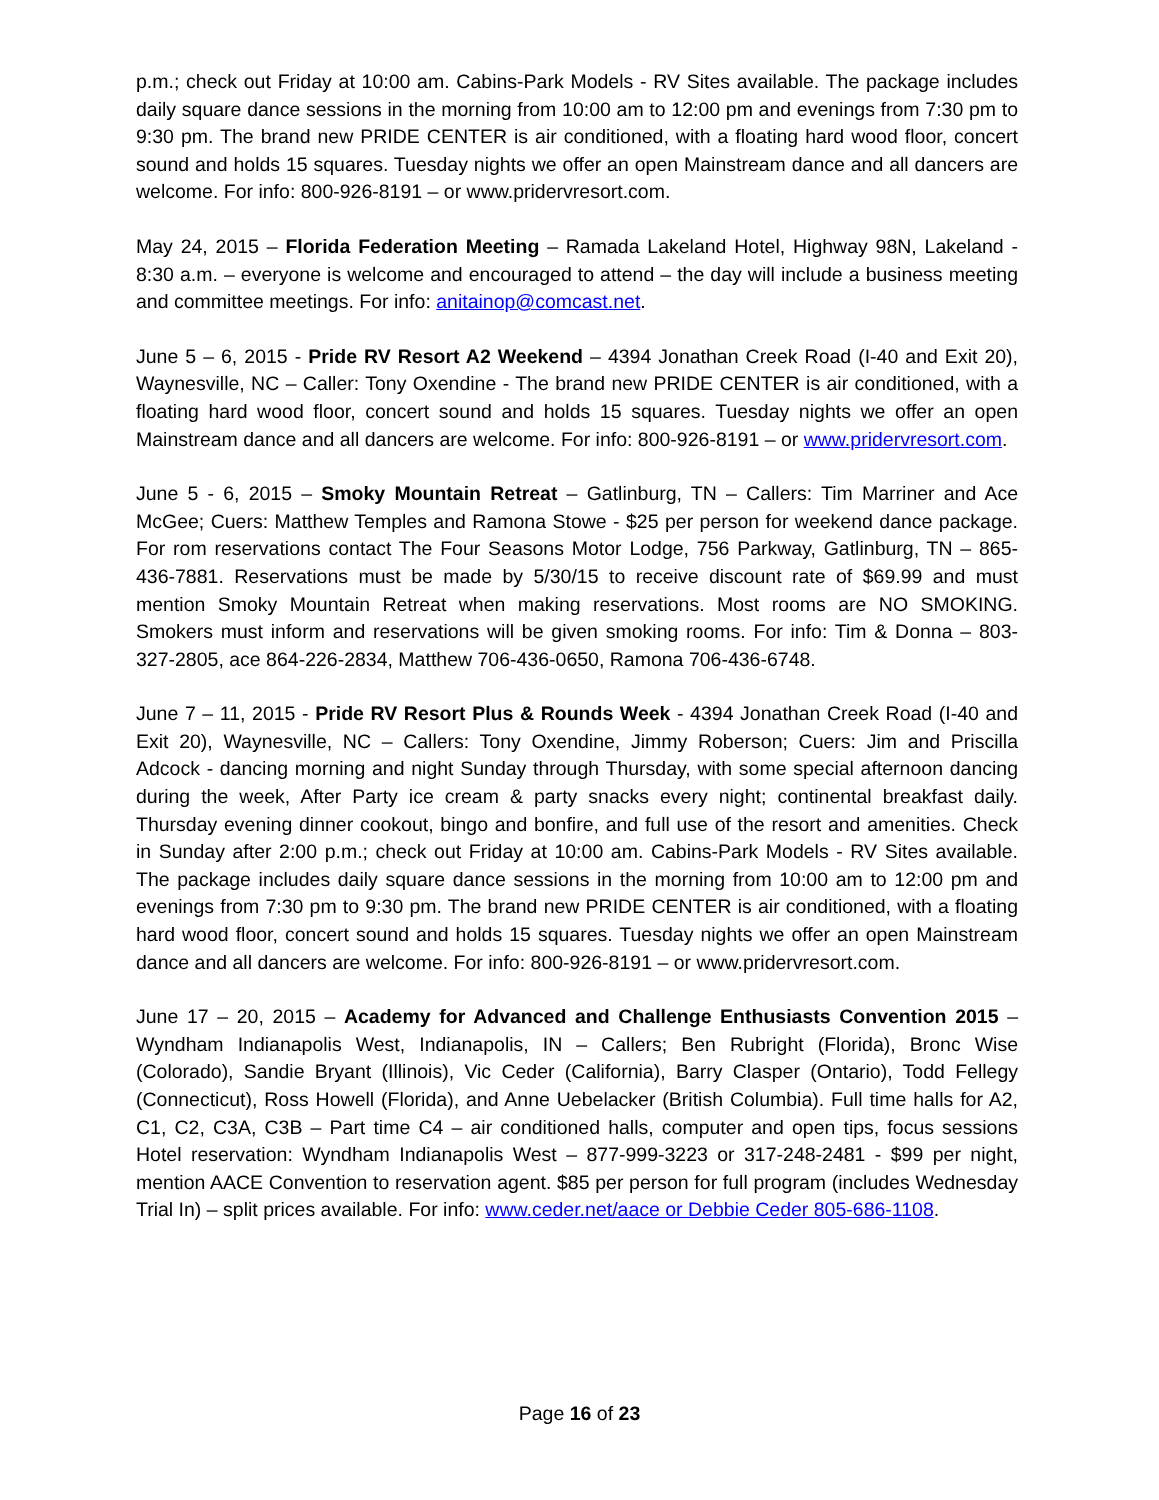p.m.; check out Friday at 10:00 am. Cabins-Park Models - RV Sites available. The package includes daily square dance sessions in the morning from 10:00 am to 12:00 pm and evenings from 7:30 pm to 9:30 pm. The brand new PRIDE CENTER is air conditioned, with a floating hard wood floor, concert sound and holds 15 squares. Tuesday nights we offer an open Mainstream dance and all dancers are welcome. For info: 800-926-8191 – or www.pridervresort.com.
May 24, 2015 – Florida Federation Meeting – Ramada Lakeland Hotel, Highway 98N, Lakeland - 8:30 a.m. – everyone is welcome and encouraged to attend – the day will include a business meeting and committee meetings. For info: anitainop@comcast.net.
June 5 – 6, 2015 - Pride RV Resort A2 Weekend – 4394 Jonathan Creek Road (I-40 and Exit 20), Waynesville, NC – Caller: Tony Oxendine - The brand new PRIDE CENTER is air conditioned, with a floating hard wood floor, concert sound and holds 15 squares. Tuesday nights we offer an open Mainstream dance and all dancers are welcome. For info: 800-926-8191 – or www.pridervresort.com.
June 5 - 6, 2015 – Smoky Mountain Retreat – Gatlinburg, TN – Callers: Tim Marriner and Ace McGee; Cuers: Matthew Temples and Ramona Stowe - $25 per person for weekend dance package. For rom reservations contact The Four Seasons Motor Lodge, 756 Parkway, Gatlinburg, TN – 865-436-7881. Reservations must be made by 5/30/15 to receive discount rate of $69.99 and must mention Smoky Mountain Retreat when making reservations. Most rooms are NO SMOKING. Smokers must inform and reservations will be given smoking rooms. For info: Tim & Donna – 803-327-2805, ace 864-226-2834, Matthew 706-436-0650, Ramona 706-436-6748.
June 7 – 11, 2015 - Pride RV Resort Plus & Rounds Week - 4394 Jonathan Creek Road (I-40 and Exit 20), Waynesville, NC – Callers: Tony Oxendine, Jimmy Roberson; Cuers: Jim and Priscilla Adcock - dancing morning and night Sunday through Thursday, with some special afternoon dancing during the week, After Party ice cream & party snacks every night; continental breakfast daily. Thursday evening dinner cookout, bingo and bonfire, and full use of the resort and amenities. Check in Sunday after 2:00 p.m.; check out Friday at 10:00 am. Cabins-Park Models - RV Sites available. The package includes daily square dance sessions in the morning from 10:00 am to 12:00 pm and evenings from 7:30 pm to 9:30 pm. The brand new PRIDE CENTER is air conditioned, with a floating hard wood floor, concert sound and holds 15 squares. Tuesday nights we offer an open Mainstream dance and all dancers are welcome. For info: 800-926-8191 – or www.pridervresort.com.
June 17 – 20, 2015 – Academy for Advanced and Challenge Enthusiasts Convention 2015 – Wyndham Indianapolis West, Indianapolis, IN – Callers; Ben Rubright (Florida), Bronc Wise (Colorado), Sandie Bryant (Illinois), Vic Ceder (California), Barry Clasper (Ontario), Todd Fellegy (Connecticut), Ross Howell (Florida), and Anne Uebelacker (British Columbia). Full time halls for A2, C1, C2, C3A, C3B – Part time C4 – air conditioned halls, computer and open tips, focus sessions Hotel reservation: Wyndham Indianapolis West – 877-999-3223 or 317-248-2481 - $99 per night, mention AACE Convention to reservation agent. $85 per person for full program (includes Wednesday Trial In) – split prices available. For info: www.ceder.net/aace or Debbie Ceder 805-686-1108.
Page 16 of 23